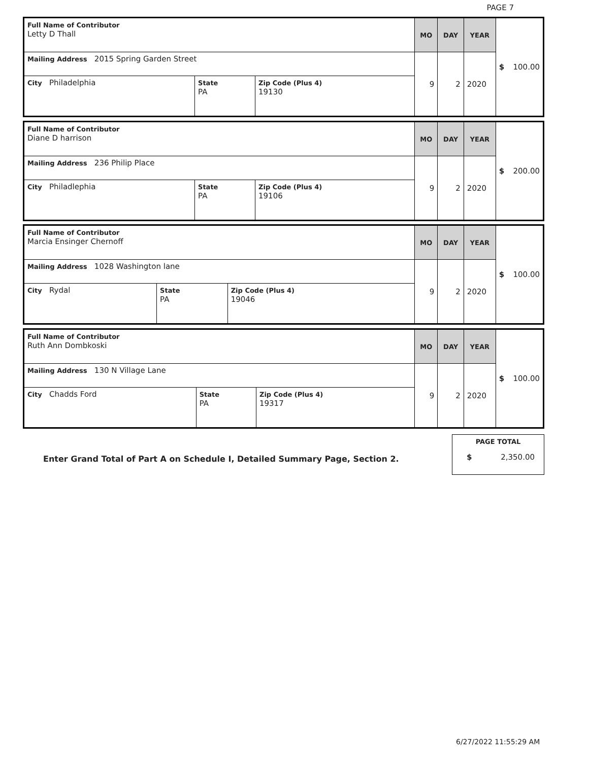PAGE 7
| Full Name of Contributor Letty D Thall | | | MO | DAY | YEAR | $ 100.00 |
| Mailing Address 2015 Spring Garden Street | | | 9 | 2 | 2020 | |
| City Philadelphia | State PA | Zip Code (Plus 4) 19130 | | | | |
| Full Name of Contributor Diane D harrison | | | MO | DAY | YEAR | $ 200.00 |
| Mailing Address 236 Philip Place | | | 9 | 2 | 2020 | |
| City Philadlephia | State PA | Zip Code (Plus 4) 19106 | | | | |
| Full Name of Contributor Marcia Ensinger Chernoff | | | MO | DAY | YEAR | $ 100.00 |
| Mailing Address 1028 Washington lane | | | 9 | 2 | 2020 | |
| City Rydal | State PA | Zip Code (Plus 4) 19046 | | | | |
| Full Name of Contributor Ruth Ann Dombkoski | | | MO | DAY | YEAR | $ 100.00 |
| Mailing Address 130 N Village Lane | | | 9 | 2 | 2020 | |
| City Chadds Ford | State PA | Zip Code (Plus 4) 19317 | | | | |
Enter Grand Total of Part A on Schedule I, Detailed Summary Page, Section 2.
PAGE TOTAL
$ 2,350.00
6/27/2022 11:55:29 AM